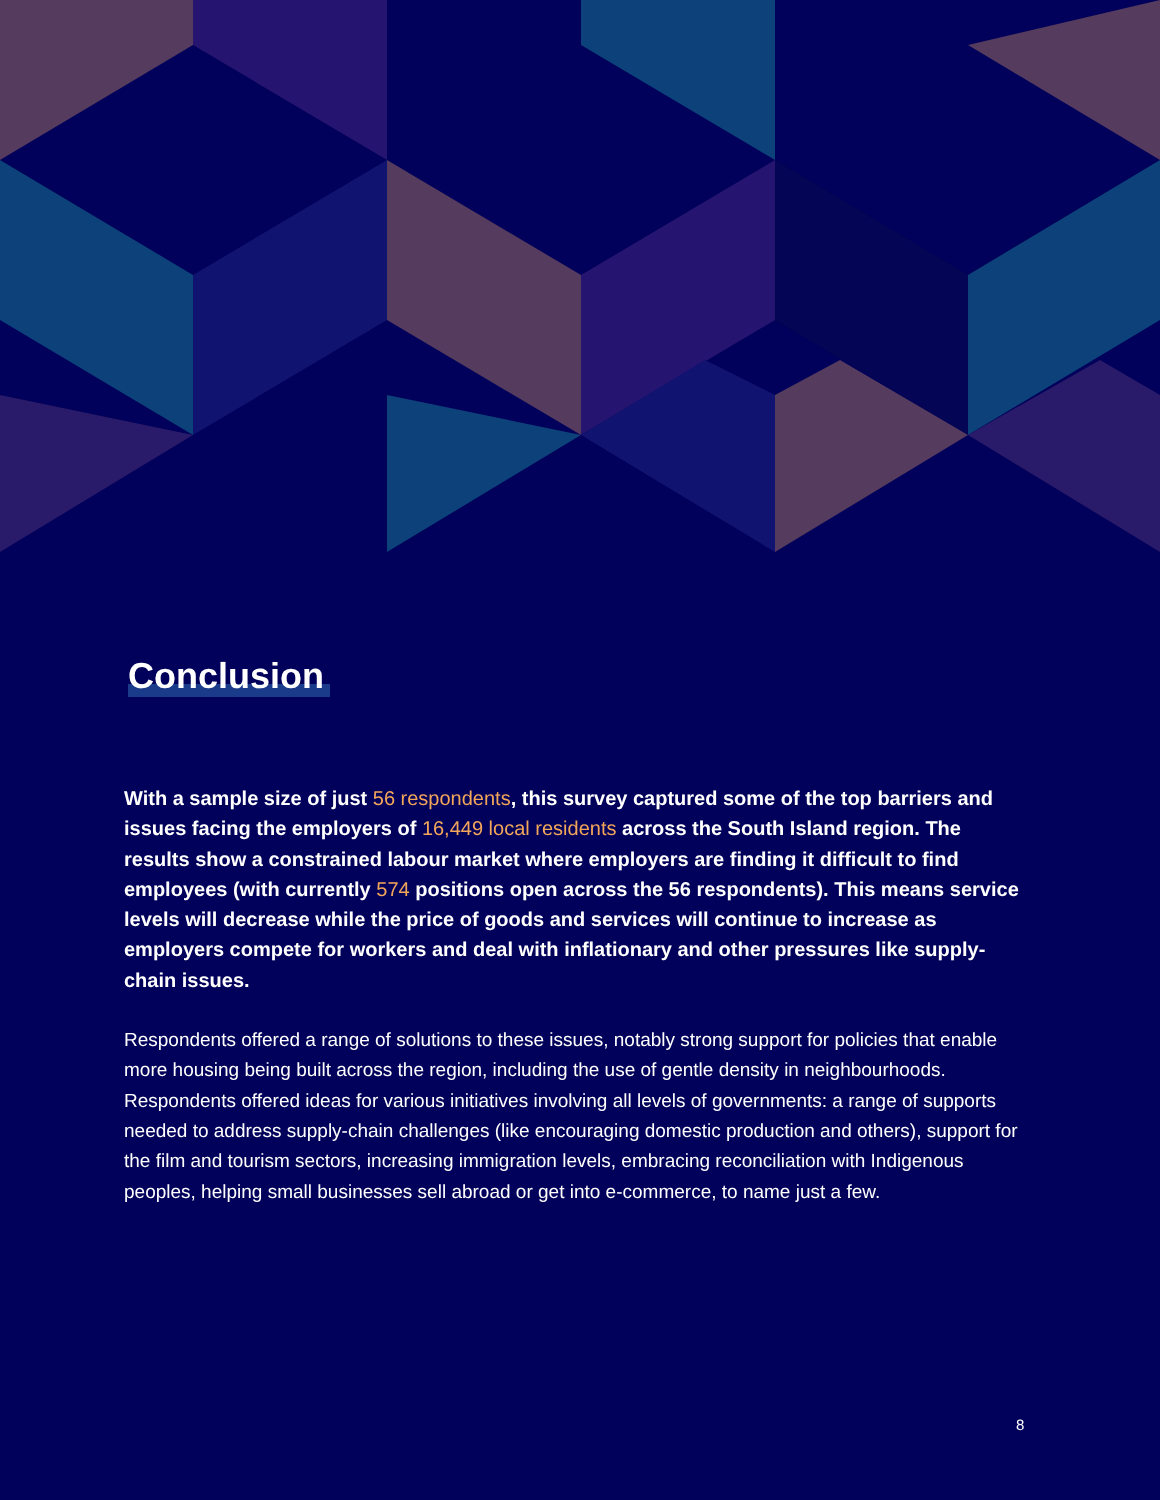Conclusion
With a sample size of just 56 respondents, this survey captured some of the top barriers and issues facing the employers of 16,449 local residents across the South Island region. The results show a constrained labour market where employers are finding it difficult to find employees (with currently 574 positions open across the 56 respondents). This means service levels will decrease while the price of goods and services will continue to increase as employers compete for workers and deal with inflationary and other pressures like supply-chain issues.
Respondents offered a range of solutions to these issues, notably strong support for policies that enable more housing being built across the region, including the use of gentle density in neighbourhoods. Respondents offered ideas for various initiatives involving all levels of governments: a range of supports needed to address supply-chain challenges (like encouraging domestic production and others), support for the film and tourism sectors, increasing immigration levels, embracing reconciliation with Indigenous peoples, helping small businesses sell abroad or get into e-commerce, to name just a few.
8